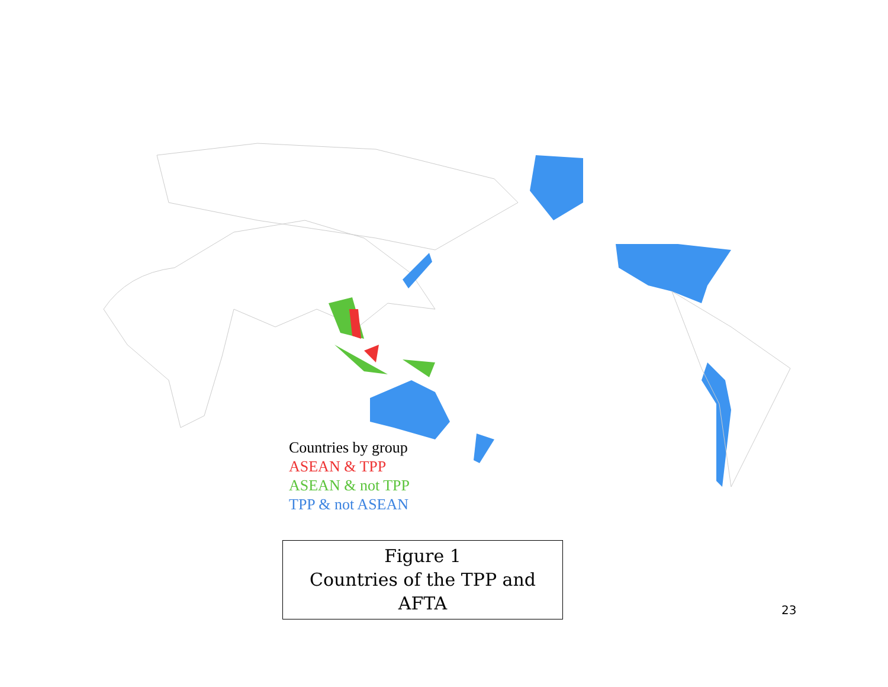Countries by group
ASEAN & TPP
ASEAN & not TPP
TPP & not ASEAN
Figure 1
Countries of the TPP and AFTA
23